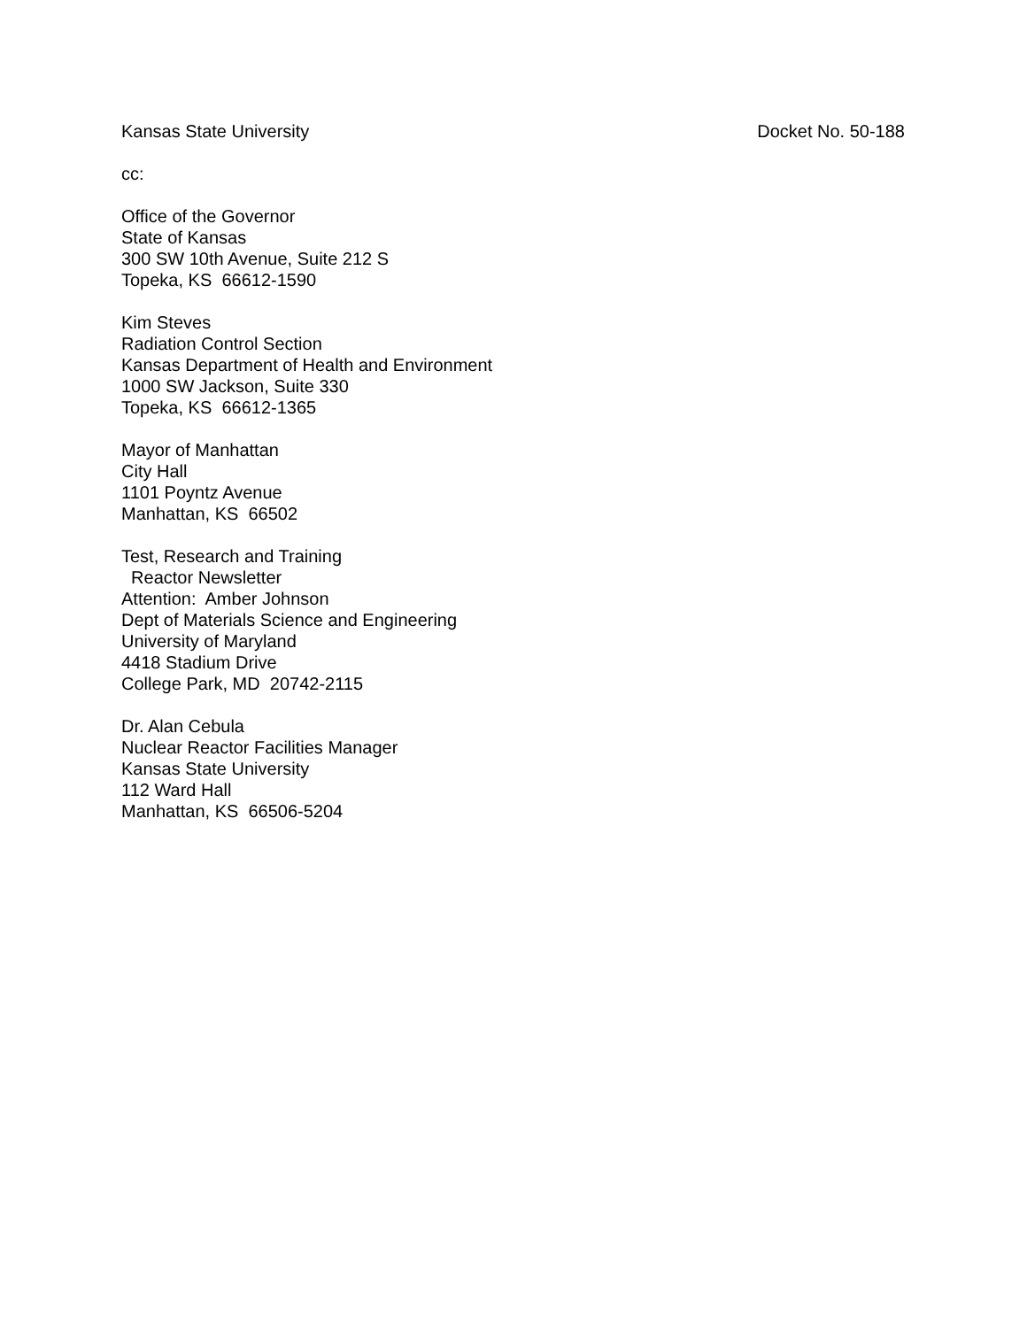Kansas State University Docket No. 50-188
cc:
Office of the Governor
State of Kansas
300 SW 10th Avenue, Suite 212 S
Topeka, KS 66612-1590
Kim Steves
Radiation Control Section
Kansas Department of Health and Environment
1000 SW Jackson, Suite 330
Topeka, KS 66612-1365
Mayor of Manhattan
City Hall
1101 Poyntz Avenue
Manhattan, KS 66502
Test, Research and Training
Reactor Newsletter
Attention: Amber Johnson
Dept of Materials Science and Engineering
University of Maryland
4418 Stadium Drive
College Park, MD 20742-2115
Dr. Alan Cebula
Nuclear Reactor Facilities Manager
Kansas State University
112 Ward Hall
Manhattan, KS 66506-5204